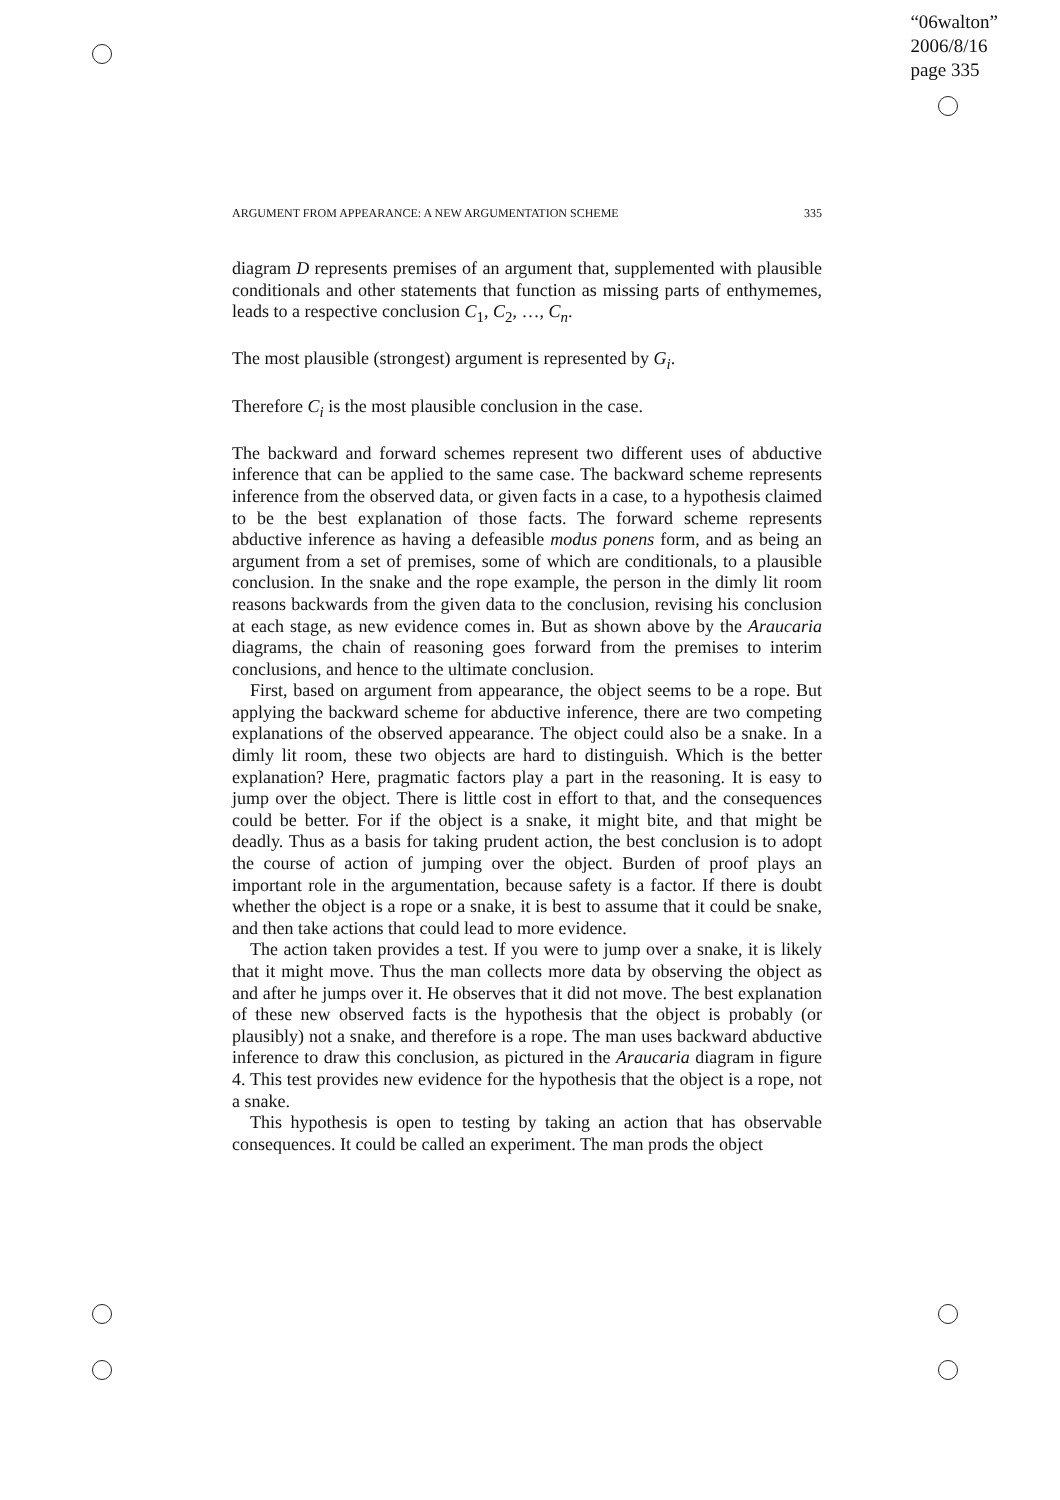“06walton”
2006/8/16
page 335
ARGUMENT FROM APPEARANCE: A NEW ARGUMENTATION SCHEME 335
diagram D represents premises of an argument that, supplemented with plausible conditionals and other statements that function as missing parts of enthymemes, leads to a respective conclusion C<sub>1</sub>, C<sub>2</sub>, …, C<sub>n</sub>.
The most plausible (strongest) argument is represented by G<sub>i</sub>.
Therefore C<sub>i</sub> is the most plausible conclusion in the case.
The backward and forward schemes represent two different uses of abductive inference that can be applied to the same case. The backward scheme represents inference from the observed data, or given facts in a case, to a hypothesis claimed to be the best explanation of those facts. The forward scheme represents abductive inference as having a defeasible modus ponens form, and as being an argument from a set of premises, some of which are conditionals, to a plausible conclusion. In the snake and the rope example, the person in the dimly lit room reasons backwards from the given data to the conclusion, revising his conclusion at each stage, as new evidence comes in. But as shown above by the Araucaria diagrams, the chain of reasoning goes forward from the premises to interim conclusions, and hence to the ultimate conclusion.
First, based on argument from appearance, the object seems to be a rope. But applying the backward scheme for abductive inference, there are two competing explanations of the observed appearance. The object could also be a snake. In a dimly lit room, these two objects are hard to distinguish. Which is the better explanation? Here, pragmatic factors play a part in the reasoning. It is easy to jump over the object. There is little cost in effort to that, and the consequences could be better. For if the object is a snake, it might bite, and that might be deadly. Thus as a basis for taking prudent action, the best conclusion is to adopt the course of action of jumping over the object. Burden of proof plays an important role in the argumentation, because safety is a factor. If there is doubt whether the object is a rope or a snake, it is best to assume that it could be snake, and then take actions that could lead to more evidence.
The action taken provides a test. If you were to jump over a snake, it is likely that it might move. Thus the man collects more data by observing the object as and after he jumps over it. He observes that it did not move. The best explanation of these new observed facts is the hypothesis that the object is probably (or plausibly) not a snake, and therefore is a rope. The man uses backward abductive inference to draw this conclusion, as pictured in the Araucaria diagram in figure 4. This test provides new evidence for the hypothesis that the object is a rope, not a snake.
This hypothesis is open to testing by taking an action that has observable consequences. It could be called an experiment. The man prods the object